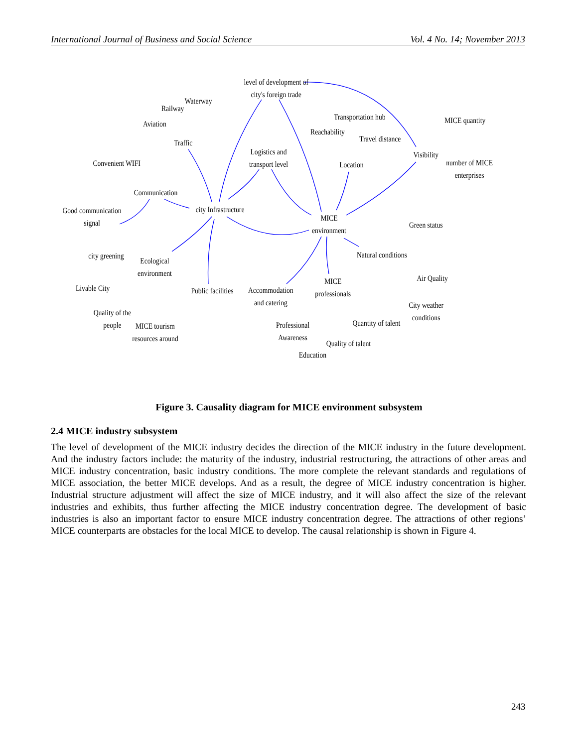International Journal of Business and Social Science Vol. 4 No. 14; November 2013
level of development of
city's foreign trade
Waterway
Railway
Aviation
Traffic
Transportation hub
Reachability
Travel distance
Location
MICE quantity
Visibility
number of MICE
enterprises
Convenient WIFI
Logistics and
transport level
Communication
city Infrastructure
Good communication
signal
MICE
environment
Green status
Natural conditions
city greening
Ecological
environment
Livable City Public facilities
Accommodation
and catering
MICE
professionals
Air Quality
City weather
conditions
Quality of the
people
MICE tourism
resources around
Professional
Awareness
Quantity of talent
Quality of talent
Education
Figure 3. Causality diagram for MICE environment subsystem
2.4 MICE industry subsystem
The level of development of the MICE industry decides the direction of the MICE industry in the future development. And the industry factors include: the maturity of the industry, industrial restructuring, the attractions of other areas and MICE industry concentration, basic industry conditions. The more complete the relevant standards and regulations of MICE association, the better MICE develops. And as a result, the degree of MICE industry concentration is higher. Industrial structure adjustment will affect the size of MICE industry, and it will also affect the size of the relevant industries and exhibits, thus further affecting the MICE industry concentration degree. The development of basic industries is also an important factor to ensure MICE industry concentration degree. The attractions of other regions’ MICE counterparts are obstacles for the local MICE to develop. The causal relationship is shown in Figure 4.
243